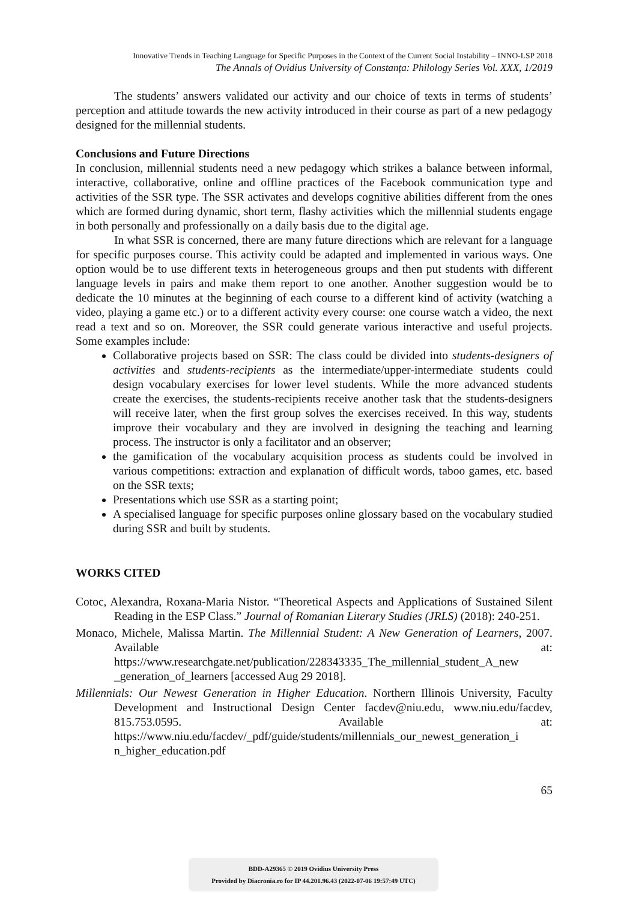Innovative Trends in Teaching Language for Specific Purposes in the Context of the Current Social Instability – INNO-LSP 2018
The Annals of Ovidius University of Constanța: Philology Series Vol. XXX, 1/2019
The students’ answers validated our activity and our choice of texts in terms of students’ perception and attitude towards the new activity introduced in their course as part of a new pedagogy designed for the millennial students.
Conclusions and Future Directions
In conclusion, millennial students need a new pedagogy which strikes a balance between informal, interactive, collaborative, online and offline practices of the Facebook communication type and activities of the SSR type. The SSR activates and develops cognitive abilities different from the ones which are formed during dynamic, short term, flashy activities which the millennial students engage in both personally and professionally on a daily basis due to the digital age.
In what SSR is concerned, there are many future directions which are relevant for a language for specific purposes course. This activity could be adapted and implemented in various ways. One option would be to use different texts in heterogeneous groups and then put students with different language levels in pairs and make them report to one another. Another suggestion would be to dedicate the 10 minutes at the beginning of each course to a different kind of activity (watching a video, playing a game etc.) or to a different activity every course: one course watch a video, the next read a text and so on. Moreover, the SSR could generate various interactive and useful projects. Some examples include:
Collaborative projects based on SSR: The class could be divided into students-designers of activities and students-recipients as the intermediate/upper-intermediate students could design vocabulary exercises for lower level students. While the more advanced students create the exercises, the students-recipients receive another task that the students-designers will receive later, when the first group solves the exercises received. In this way, students improve their vocabulary and they are involved in designing the teaching and learning process. The instructor is only a facilitator and an observer;
the gamification of the vocabulary acquisition process as students could be involved in various competitions: extraction and explanation of difficult words, taboo games, etc. based on the SSR texts;
Presentations which use SSR as a starting point;
A specialised language for specific purposes online glossary based on the vocabulary studied during SSR and built by students.
WORKS CITED
Cotoc, Alexandra, Roxana-Maria Nistor. “Theoretical Aspects and Applications of Sustained Silent Reading in the ESP Class.” Journal of Romanian Literary Studies (JRLS) (2018): 240-251.
Monaco, Michele, Malissa Martin. The Millennial Student: A New Generation of Learners, 2007. Available at: https://www.researchgate.net/publication/228343335_The_millennial_student_A_new _generation_of_learners [accessed Aug 29 2018].
Millennials: Our Newest Generation in Higher Education. Northern Illinois University, Faculty Development and Instructional Design Center facdev@niu.edu, www.niu.edu/facdev, 815.753.0595. Available at: https://www.niu.edu/facdev/_pdf/guide/students/millennials_our_newest_generation_i n_higher_education.pdf
65
BDD-A29365 © 2019 Ovidius University Press
Provided by Diacronia.ro for IP 44.201.96.43 (2022-07-06 19:57:49 UTC)